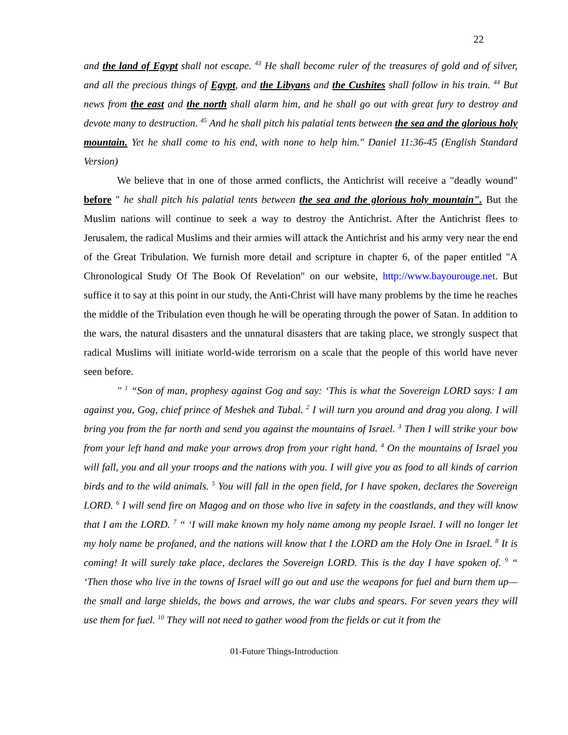22
and the land of Egypt shall not escape. <sup>43</sup> He shall become ruler of the treasures of gold and of silver, and all the precious things of Egypt, and the Libyans and the Cushites shall follow in his train. <sup>44</sup> But news from the east and the north shall alarm him, and he shall go out with great fury to destroy and devote many to destruction. <sup>45</sup> And he shall pitch his palatial tents between the sea and the glorious holy mountain. Yet he shall come to his end, with none to help him." Daniel 11:36-45 (English Standard Version)
We believe that in one of those armed conflicts, the Antichrist will receive a "deadly wound" before " he shall pitch his palatial tents between the sea and the glorious holy mountain". But the Muslim nations will continue to seek a way to destroy the Antichrist. After the Antichrist flees to Jerusalem, the radical Muslims and their armies will attack the Antichrist and his army very near the end of the Great Tribulation. We furnish more detail and scripture in chapter 6, of the paper entitled "A Chronological Study Of The Book Of Revelation" on our website, http://www.bayourouge.net. But suffice it to say at this point in our study, the Anti-Christ will have many problems by the time he reaches the middle of the Tribulation even though he will be operating through the power of Satan. In addition to the wars, the natural disasters and the unnatural disasters that are taking place, we strongly suspect that radical Muslims will initiate world-wide terrorism on a scale that the people of this world have never seen before.
" <sup>1</sup> “Son of man, prophesy against Gog and say: ‘This is what the Sovereign LORD says: I am against you, Gog, chief prince of Meshek and Tubal. <sup>2</sup> I will turn you around and drag you along. I will bring you from the far north and send you against the mountains of Israel. <sup>3</sup> Then I will strike your bow from your left hand and make your arrows drop from your right hand. <sup>4</sup> On the mountains of Israel you will fall, you and all your troops and the nations with you. I will give you as food to all kinds of carrion birds and to the wild animals. <sup>5</sup> You will fall in the open field, for I have spoken, declares the Sovereign LORD. <sup>6</sup> I will send fire on Magog and on those who live in safety in the coastlands, and they will know that I am the LORD. <sup>7</sup> “ ‘I will make known my holy name among my people Israel. I will no longer let my holy name be profaned, and the nations will know that I the LORD am the Holy One in Israel. <sup>8</sup> It is coming! It will surely take place, declares the Sovereign LORD. This is the day I have spoken of. <sup>9</sup> “ ‘Then those who live in the towns of Israel will go out and use the weapons for fuel and burn them up—the small and large shields, the bows and arrows, the war clubs and spears. For seven years they will use them for fuel. <sup>10</sup> They will not need to gather wood from the fields or cut it from the
01-Future Things-Introduction